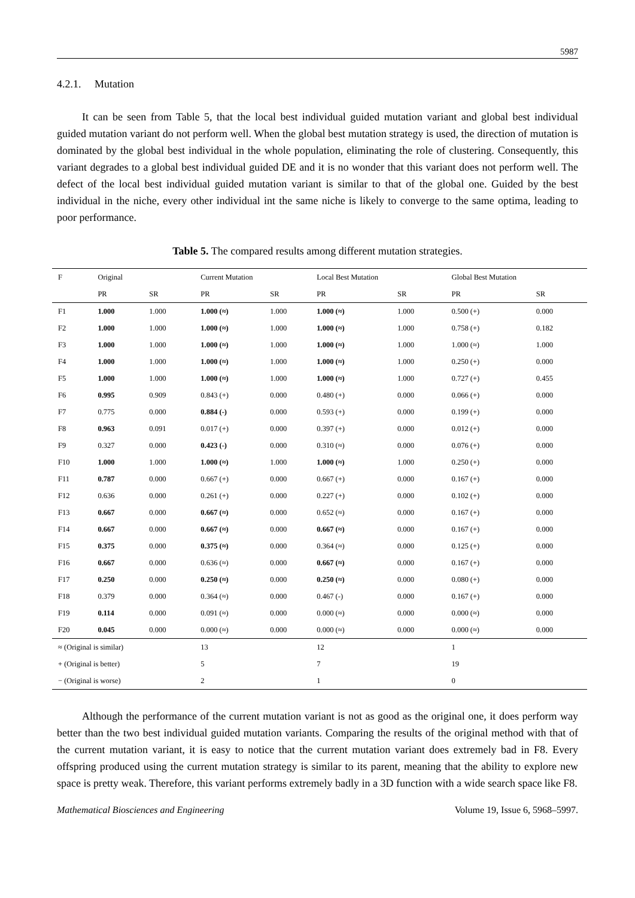5987
4.2.1. Mutation
It can be seen from Table 5, that the local best individual guided mutation variant and global best individual guided mutation variant do not perform well. When the global best mutation strategy is used, the direction of mutation is dominated by the global best individual in the whole population, eliminating the role of clustering. Consequently, this variant degrades to a global best individual guided DE and it is no wonder that this variant does not perform well. The defect of the local best individual guided mutation variant is similar to that of the global one. Guided by the best individual in the niche, every other individual int the same niche is likely to converge to the same optima, leading to poor performance.
Table 5. The compared results among different mutation strategies.
| F | Original | | Current Mutation | | Local Best Mutation | | Global Best Mutation | |
| --- | --- | --- | --- | --- | --- | --- | --- | --- |
| | PR | SR | PR | SR | PR | SR | PR | SR |
| F1 | 1.000 | 1.000 | 1.000 (≈) | 1.000 | 1.000 (≈) | 1.000 | 0.500 (+) | 0.000 |
| F2 | 1.000 | 1.000 | 1.000 (≈) | 1.000 | 1.000 (≈) | 1.000 | 0.758 (+) | 0.182 |
| F3 | 1.000 | 1.000 | 1.000 (≈) | 1.000 | 1.000 (≈) | 1.000 | 1.000 (≈) | 1.000 |
| F4 | 1.000 | 1.000 | 1.000 (≈) | 1.000 | 1.000 (≈) | 1.000 | 0.250 (+) | 0.000 |
| F5 | 1.000 | 1.000 | 1.000 (≈) | 1.000 | 1.000 (≈) | 1.000 | 0.727 (+) | 0.455 |
| F6 | 0.995 | 0.909 | 0.843 (+) | 0.000 | 0.480 (+) | 0.000 | 0.066 (+) | 0.000 |
| F7 | 0.775 | 0.000 | 0.884 (-) | 0.000 | 0.593 (+) | 0.000 | 0.199 (+) | 0.000 |
| F8 | 0.963 | 0.091 | 0.017 (+) | 0.000 | 0.397 (+) | 0.000 | 0.012 (+) | 0.000 |
| F9 | 0.327 | 0.000 | 0.423 (-) | 0.000 | 0.310 (≈) | 0.000 | 0.076 (+) | 0.000 |
| F10 | 1.000 | 1.000 | 1.000 (≈) | 1.000 | 1.000 (≈) | 1.000 | 0.250 (+) | 0.000 |
| F11 | 0.787 | 0.000 | 0.667 (+) | 0.000 | 0.667 (+) | 0.000 | 0.167 (+) | 0.000 |
| F12 | 0.636 | 0.000 | 0.261 (+) | 0.000 | 0.227 (+) | 0.000 | 0.102 (+) | 0.000 |
| F13 | 0.667 | 0.000 | 0.667 (≈) | 0.000 | 0.652 (≈) | 0.000 | 0.167 (+) | 0.000 |
| F14 | 0.667 | 0.000 | 0.667 (≈) | 0.000 | 0.667 (≈) | 0.000 | 0.167 (+) | 0.000 |
| F15 | 0.375 | 0.000 | 0.375 (≈) | 0.000 | 0.364 (≈) | 0.000 | 0.125 (+) | 0.000 |
| F16 | 0.667 | 0.000 | 0.636 (≈) | 0.000 | 0.667 (≈) | 0.000 | 0.167 (+) | 0.000 |
| F17 | 0.250 | 0.000 | 0.250 (≈) | 0.000 | 0.250 (≈) | 0.000 | 0.080 (+) | 0.000 |
| F18 | 0.379 | 0.000 | 0.364 (≈) | 0.000 | 0.467 (-) | 0.000 | 0.167 (+) | 0.000 |
| F19 | 0.114 | 0.000 | 0.091 (≈) | 0.000 | 0.000 (≈) | 0.000 | 0.000 (≈) | 0.000 |
| F20 | 0.045 | 0.000 | 0.000 (≈) | 0.000 | 0.000 (≈) | 0.000 | 0.000 (≈) | 0.000 |
| ≈ (Original is similar) | | | 13 | | 12 | | 1 | |
| + (Original is better) | | | 5 | | 7 | | 19 | |
| − (Original is worse) | | | 2 | | 1 | | 0 | |
Although the performance of the current mutation variant is not as good as the original one, it does perform way better than the two best individual guided mutation variants. Comparing the results of the original method with that of the current mutation variant, it is easy to notice that the current mutation variant does extremely bad in F8. Every offspring produced using the current mutation strategy is similar to its parent, meaning that the ability to explore new space is pretty weak. Therefore, this variant performs extremely badly in a 3D function with a wide search space like F8.
Mathematical Biosciences and Engineering Volume 19, Issue 6, 5968–5997.